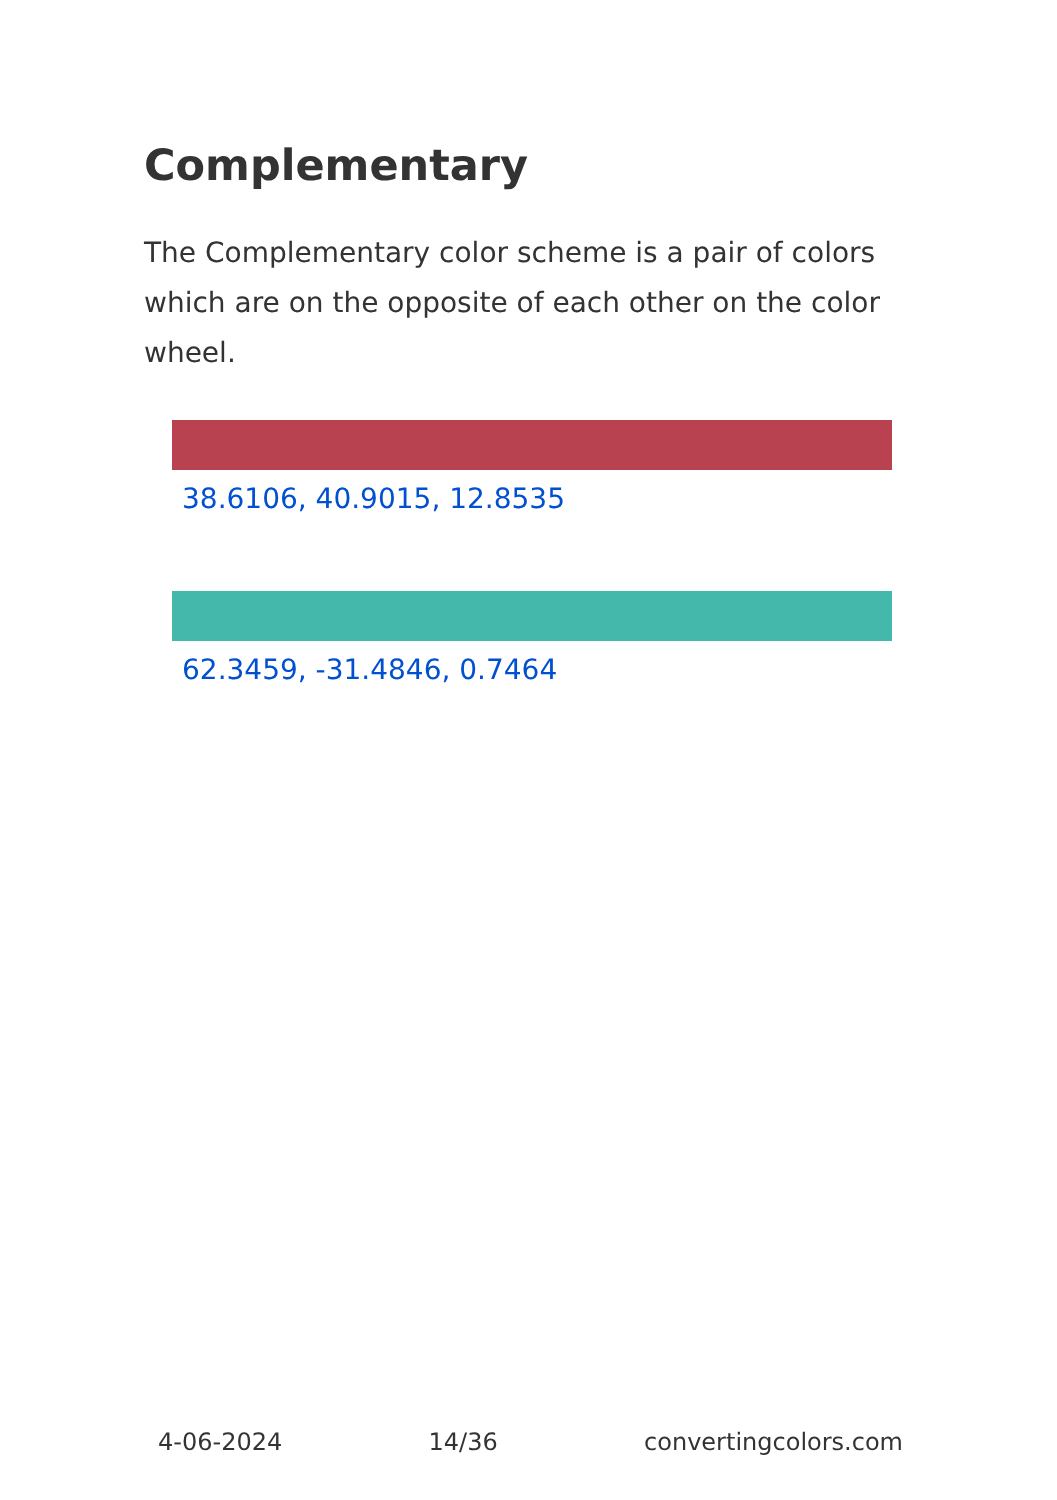Complementary
The Complementary color scheme is a pair of colors which are on the opposite of each other on the color wheel.
38.6106, 40.9015, 12.8535
62.3459, -31.4846, 0.7464
4-06-2024 14/36 convertingcolors.com